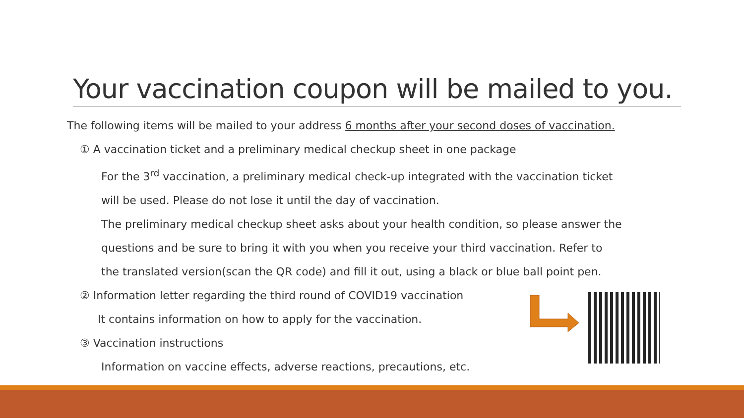Your vaccination coupon will be mailed to you.
The following items will be mailed to your address 6 months after your second doses of vaccination.
① A vaccination ticket and a preliminary medical checkup sheet in one package
For the 3<sup>rd</sup> vaccination, a preliminary medical check-up integrated with the vaccination ticket
will be used. Please do not lose it until the day of vaccination.
The preliminary medical checkup sheet asks about your health condition, so please answer the
questions and be sure to bring it with you when you receive your third vaccination. Refer to
the translated version(scan the QR code) and fill it out, using a black or blue ball point pen.
② Information letter regarding the third round of COVID19 vaccination
It contains information on how to apply for the vaccination.
③ Vaccination instructions
Information on vaccine effects, adverse reactions, precautions, etc.